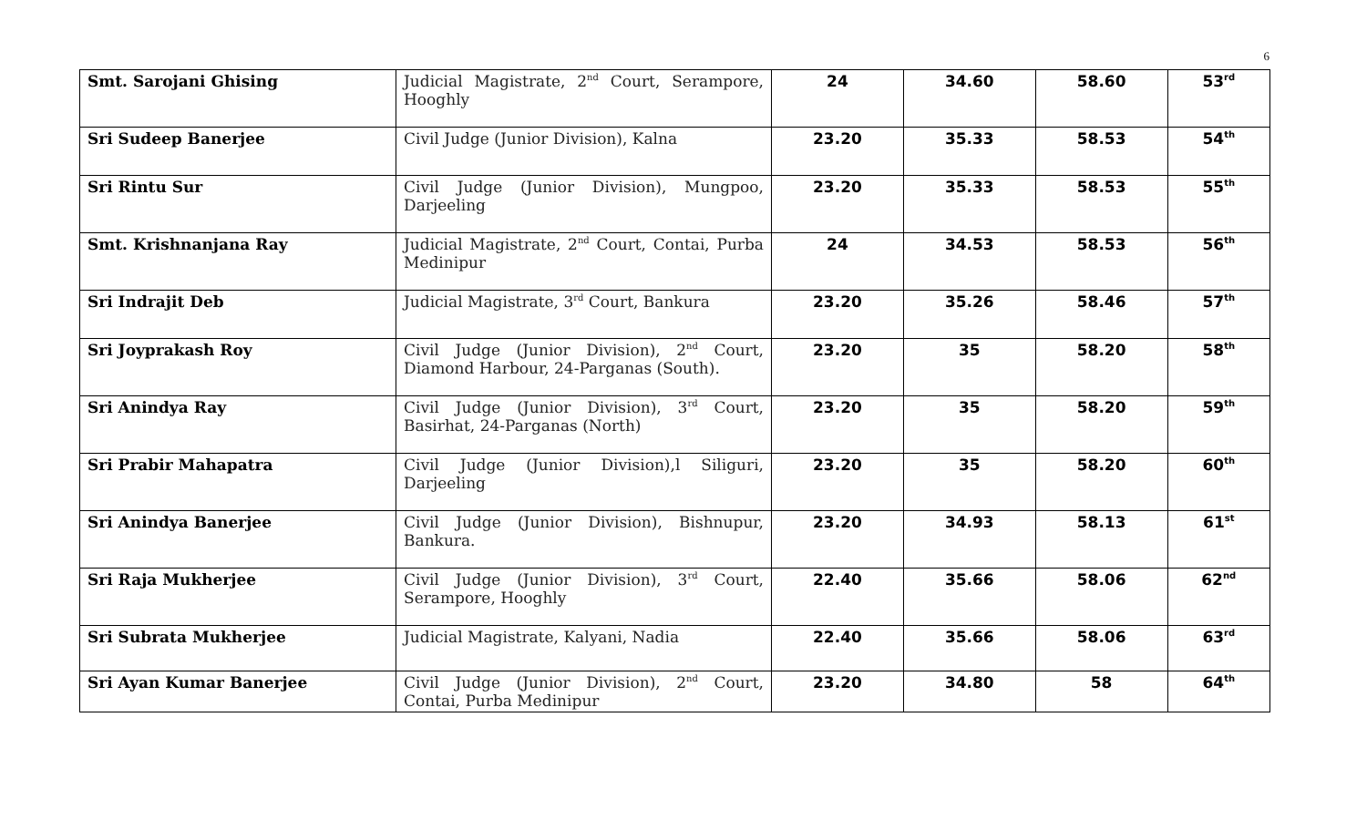6
| Smt. Sarojani Ghising | Judicial Magistrate, 2<sup>nd</sup> Court, Serampore, Hooghly | 24 | 34.60 | 58.60 | 53<sup>rd</sup> |
| Sri Sudeep Banerjee | Civil Judge (Junior Division), Kalna | 23.20 | 35.33 | 58.53 | 54<sup>th</sup> |
| Sri Rintu Sur | Civil Judge (Junior Division), Mungpoo, Darjeeling | 23.20 | 35.33 | 58.53 | 55<sup>th</sup> |
| Smt. Krishnanjana Ray | Judicial Magistrate, 2<sup>nd</sup> Court, Contai, Purba Medinipur | 24 | 34.53 | 58.53 | 56<sup>th</sup> |
| Sri Indrajit Deb | Judicial Magistrate, 3<sup>rd</sup> Court, Bankura | 23.20 | 35.26 | 58.46 | 57<sup>th</sup> |
| Sri Joyprakash Roy | Civil Judge (Junior Division), 2<sup>nd</sup> Court, Diamond Harbour, 24-Parganas (South). | 23.20 | 35 | 58.20 | 58<sup>th</sup> |
| Sri Anindya Ray | Civil Judge (Junior Division), 3<sup>rd</sup> Court, Basirhat, 24-Parganas (North) | 23.20 | 35 | 58.20 | 59<sup>th</sup> |
| Sri Prabir Mahapatra | Civil Judge (Junior Division),l Siliguri, Darjeeling | 23.20 | 35 | 58.20 | 60<sup>th</sup> |
| Sri Anindya Banerjee | Civil Judge (Junior Division), Bishnupur, Bankura. | 23.20 | 34.93 | 58.13 | 61<sup>st</sup> |
| Sri Raja Mukherjee | Civil Judge (Junior Division), 3<sup>rd</sup> Court, Serampore, Hooghly | 22.40 | 35.66 | 58.06 | 62<sup>nd</sup> |
| Sri Subrata Mukherjee | Judicial Magistrate, Kalyani, Nadia | 22.40 | 35.66 | 58.06 | 63<sup>rd</sup> |
| Sri Ayan Kumar Banerjee | Civil Judge (Junior Division), 2<sup>nd</sup> Court, Contai, Purba Medinipur | 23.20 | 34.80 | 58 | 64<sup>th</sup> |